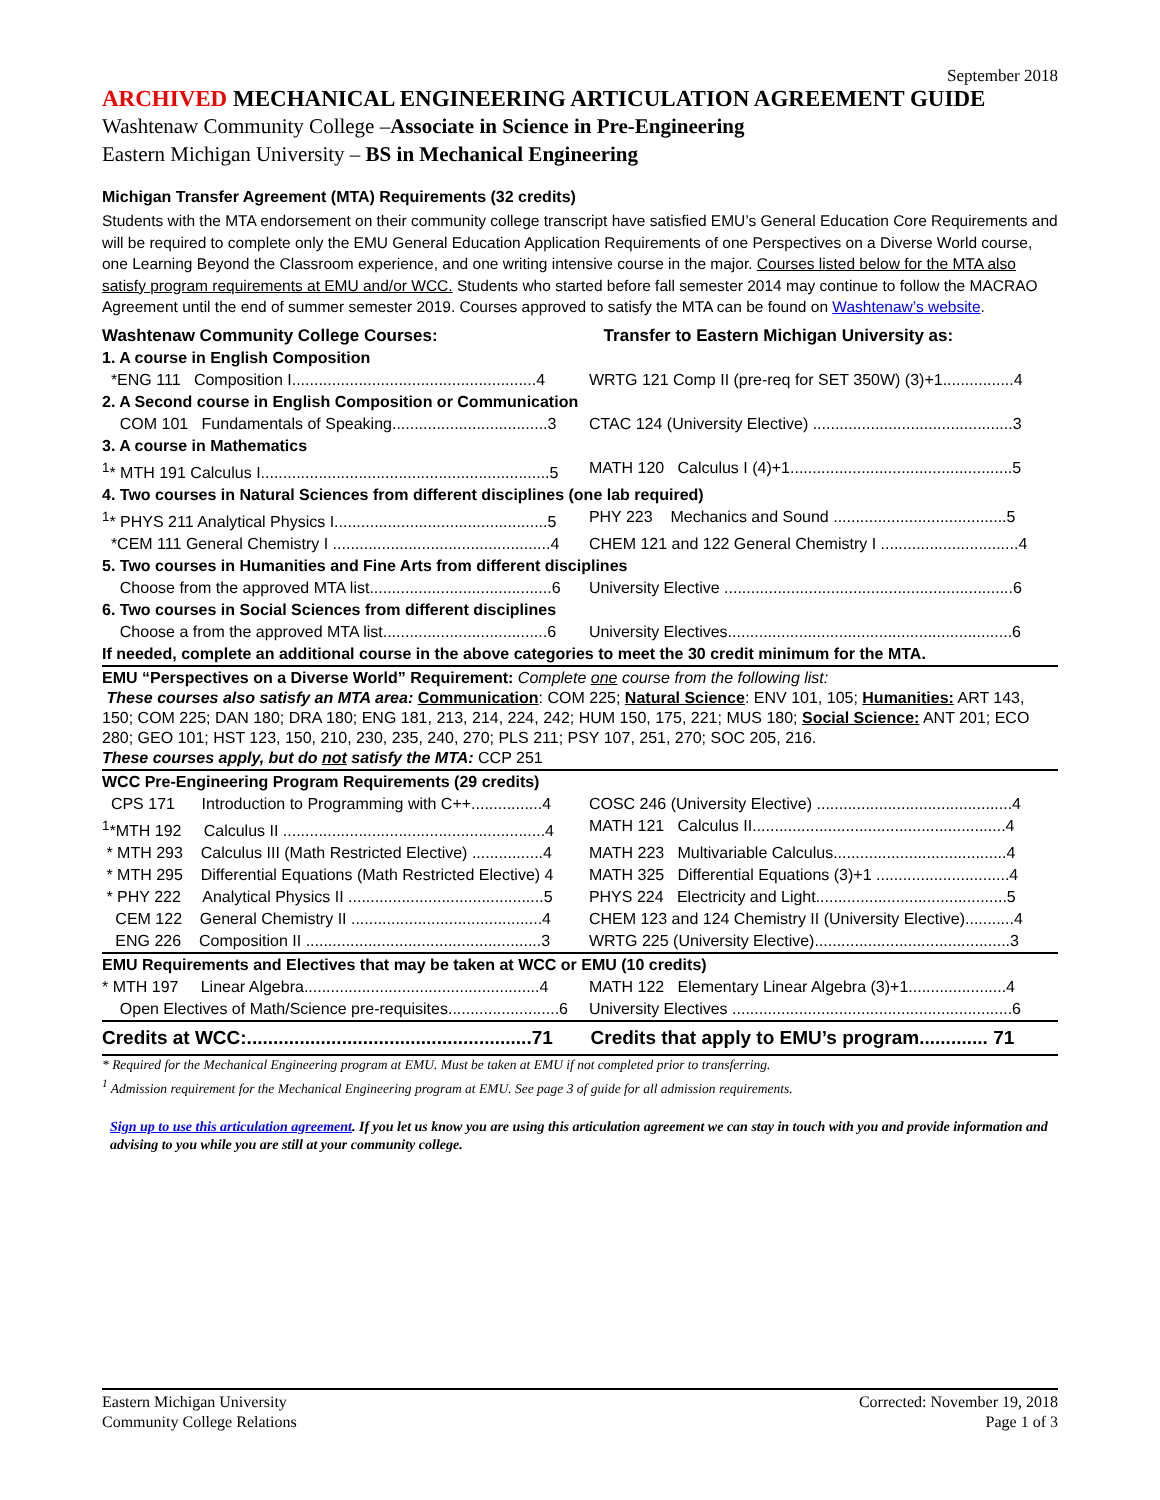September 2018
ARCHIVED MECHANICAL ENGINEERING ARTICULATION AGREEMENT GUIDE
Washtenaw Community College –Associate in Science in Pre-Engineering
Eastern Michigan University – BS in Mechanical Engineering
Michigan Transfer Agreement (MTA) Requirements (32 credits)
Students with the MTA endorsement on their community college transcript have satisfied EMU’s General Education Core Requirements and will be required to complete only the EMU General Education Application Requirements of one Perspectives on a Diverse World course, one Learning Beyond the Classroom experience, and one writing intensive course in the major. Courses listed below for the MTA also satisfy program requirements at EMU and/or WCC. Students who started before fall semester 2014 may continue to follow the MACRAO Agreement until the end of summer semester 2019. Courses approved to satisfy the MTA can be found on Washtenaw’s website.
| Washtenaw Community College Courses: | Transfer to Eastern Michigan University as: |
| 1. A course in English Composition | |
| *ENG 111 Composition I.......................................................4 | WRTG 121 Comp II (pre-req for SET 350W) (3)+1................4 |
| 2. A Second course in English Composition or Communication | |
| COM 101 Fundamentals of Speaking...................................3 | CTAC 124 (University Elective) .............................................3 |
| 3. A course in Mathematics | |
| <sup>1</sup>* MTH 191 Calculus I.................................................................5 | MATH 120 Calculus I (4)+1..................................................5 |
| 4. Two courses in Natural Sciences from different disciplines (one lab required) | |
| <sup>1</sup>* PHYS 211 Analytical Physics I................................................5 | PHY 223 Mechanics and Sound .......................................5 |
| *CEM 111 General Chemistry I .................................................4 | CHEM 121 and 122 General Chemistry I ...............................4 |
| 5. Two courses in Humanities and Fine Arts from different disciplines | |
| Choose from the approved MTA list.........................................6 | University Elective .................................................................6 |
| 6. Two courses in Social Sciences from different disciplines | |
| Choose a from the approved MTA list.....................................6 | University Electives................................................................6 |
| If needed, complete an additional course in the above categories to meet the 30 credit minimum for the MTA. | |
| EMU “Perspectives on a Diverse World” Requirement: Complete one course from the following list: These courses also satisfy an MTA area: Communication : COM 225; Natural Science : ENV 101, 105; Humanities: ART 143, 150; COM 225; DAN 180; DRA 180; ENG 181, 213, 214, 224, 242; HUM 150, 175, 221; MUS 180; Social Science: ANT 201; ECO 280; GEO 101; HST 123, 150, 210, 230, 235, 240, 270; PLS 211; PSY 107, 251, 270; SOC 205, 216. These courses apply, but do not satisfy the MTA: CCP 251 | |
| WCC Pre-Engineering Program Requirements (29 credits) | |
| CPS 171 Introduction to Programming with C++................4 | COSC 246 (University Elective) ............................................4 |
| <sup>1</sup>*MTH 192 Calculus II ...........................................................4 | MATH 121 Calculus II.........................................................4 |
| * MTH 293 Calculus III (Math Restricted Elective) ................4 | MATH 223 Multivariable Calculus.......................................4 |
| * MTH 295 Differential Equations (Math Restricted Elective) 4 | MATH 325 Differential Equations (3)+1 ..............................4 |
| * PHY 222 Analytical Physics II ............................................5 | PHYS 224 Electricity and Light...........................................5 |
| CEM 122 General Chemistry II ...........................................4 | CHEM 123 and 124 Chemistry II (University Elective)...........4 |
| ENG 226 Composition II .....................................................3 | WRTG 225 (University Elective)............................................3 |
| EMU Requirements and Electives that may be taken at WCC or EMU (10 credits) | |
| * MTH 197 Linear Algebra.....................................................4 | MATH 122 Elementary Linear Algebra (3)+1......................4 |
| Open Electives of Math/Science pre-requisites.........................6 | University Electives ...............................................................6 |
| Credits at WCC:......................................................71 | Credits that apply to EMU’s program............. 71 |
* Required for the Mechanical Engineering program at EMU. Must be taken at EMU if not completed prior to transferring.
<sup>1</sup> Admission requirement for the Mechanical Engineering program at EMU. See page 3 of guide for all admission requirements.
Sign up to use this articulation agreement. If you let us know you are using this articulation agreement we can stay in touch with you and provide information and advising to you while you are still at your community college.
Eastern Michigan University
Community College Relations
Corrected: November 19, 2018
Page 1 of 3